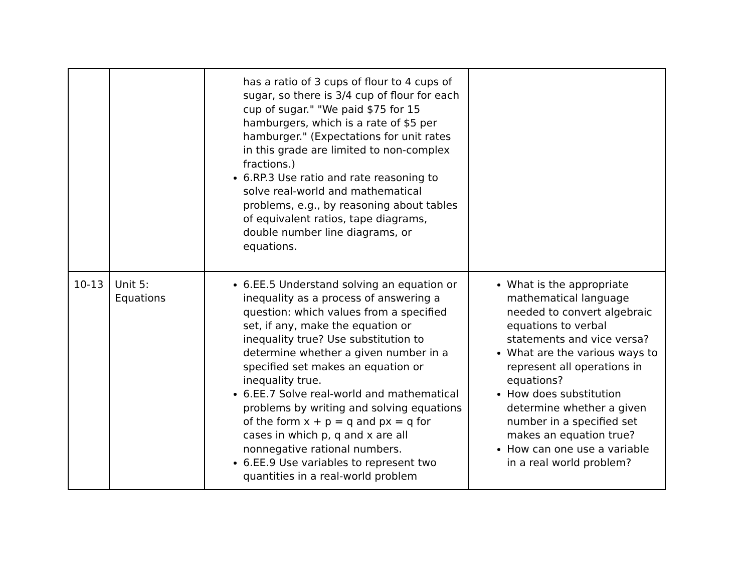| | | has a ratio of 3 cups of flour to 4 cups of sugar, so there is 3/4 cup of flour for each cup of sugar." "We paid $75 for 15 hamburgers, which is a rate of $5 per hamburger." (Expectations for unit rates in this grade are limited to non-complex fractions.) 6.RP.3 Use ratio and rate reasoning to solve real-world and mathematical problems, e.g., by reasoning about tables of equivalent ratios, tape diagrams, double number line diagrams, or equations. | |
| 10-13 | Unit 5: Equations | 6.EE.5 Understand solving an equation or inequality as a process of answering a question: which values from a specified set, if any, make the equation or inequality true? Use substitution to determine whether a given number in a specified set makes an equation or inequality true. 6.EE.7 Solve real-world and mathematical problems by writing and solving equations of the form x + p = q and px = q for cases in which p, q and x are all nonnegative rational numbers. 6.EE.9 Use variables to represent two quantities in a real-world problem | What is the appropriate mathematical language needed to convert algebraic equations to verbal statements and vice versa? What are the various ways to represent all operations in equations? How does substitution determine whether a given number in a specified set makes an equation true? How can one use a variable in a real world problem? |